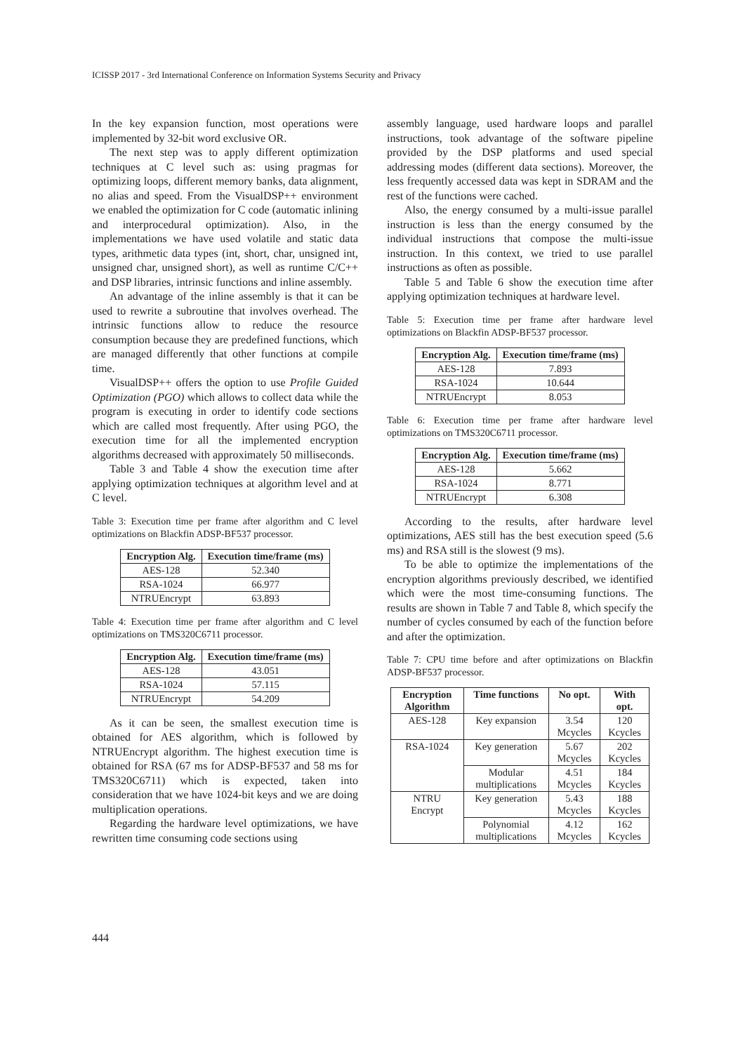ICISSP 2017 - 3rd International Conference on Information Systems Security and Privacy
In the key expansion function, most operations were implemented by 32-bit word exclusive OR.
The next step was to apply different optimization techniques at C level such as: using pragmas for optimizing loops, different memory banks, data alignment, no alias and speed. From the VisualDSP++ environment we enabled the optimization for C code (automatic inlining and interprocedural optimization). Also, in the implementations we have used volatile and static data types, arithmetic data types (int, short, char, unsigned int, unsigned char, unsigned short), as well as runtime C/C++ and DSP libraries, intrinsic functions and inline assembly.
An advantage of the inline assembly is that it can be used to rewrite a subroutine that involves overhead. The intrinsic functions allow to reduce the resource consumption because they are predefined functions, which are managed differently that other functions at compile time.
VisualDSP++ offers the option to use Profile Guided Optimization (PGO) which allows to collect data while the program is executing in order to identify code sections which are called most frequently. After using PGO, the execution time for all the implemented encryption algorithms decreased with approximately 50 milliseconds.
Table 3 and Table 4 show the execution time after applying optimization techniques at algorithm level and at C level.
Table 3: Execution time per frame after algorithm and C level optimizations on Blackfin ADSP-BF537 processor.
| Encryption Alg. | Execution time/frame (ms) |
| --- | --- |
| AES-128 | 52.340 |
| RSA-1024 | 66.977 |
| NTRUEncrypt | 63.893 |
Table 4: Execution time per frame after algorithm and C level optimizations on TMS320C6711 processor.
| Encryption Alg. | Execution time/frame (ms) |
| --- | --- |
| AES-128 | 43.051 |
| RSA-1024 | 57.115 |
| NTRUEncrypt | 54.209 |
As it can be seen, the smallest execution time is obtained for AES algorithm, which is followed by NTRUEncrypt algorithm. The highest execution time is obtained for RSA (67 ms for ADSP-BF537 and 58 ms for TMS320C6711) which is expected, taken into consideration that we have 1024-bit keys and we are doing multiplication operations.
Regarding the hardware level optimizations, we have rewritten time consuming code sections using
assembly language, used hardware loops and parallel instructions, took advantage of the software pipeline provided by the DSP platforms and used special addressing modes (different data sections). Moreover, the less frequently accessed data was kept in SDRAM and the rest of the functions were cached.
Also, the energy consumed by a multi-issue parallel instruction is less than the energy consumed by the individual instructions that compose the multi-issue instruction. In this context, we tried to use parallel instructions as often as possible.
Table 5 and Table 6 show the execution time after applying optimization techniques at hardware level.
Table 5: Execution time per frame after hardware level optimizations on Blackfin ADSP-BF537 processor.
| Encryption Alg. | Execution time/frame (ms) |
| --- | --- |
| AES-128 | 7.893 |
| RSA-1024 | 10.644 |
| NTRUEncrypt | 8.053 |
Table 6: Execution time per frame after hardware level optimizations on TMS320C6711 processor.
| Encryption Alg. | Execution time/frame (ms) |
| --- | --- |
| AES-128 | 5.662 |
| RSA-1024 | 8.771 |
| NTRUEncrypt | 6.308 |
According to the results, after hardware level optimizations, AES still has the best execution speed (5.6 ms) and RSA still is the slowest (9 ms).
To be able to optimize the implementations of the encryption algorithms previously described, we identified which were the most time-consuming functions. The results are shown in Table 7 and Table 8, which specify the number of cycles consumed by each of the function before and after the optimization.
Table 7: CPU time before and after optimizations on Blackfin ADSP-BF537 processor.
| Encryption Algorithm | Time functions | No opt. | With opt. |
| --- | --- | --- | --- |
| AES-128 | Key expansion | 3.54 Mcycles | 120 Kcycles |
| RSA-1024 | Key generation | 5.67 Mcycles | 202 Kcycles |
| | Modular multiplications | 4.51 Mcycles | 184 Kcycles |
| NTRU Encrypt | Key generation | 5.43 Mcycles | 188 Kcycles |
| | Polynomial multiplications | 4.12 Mcycles | 162 Kcycles |
444